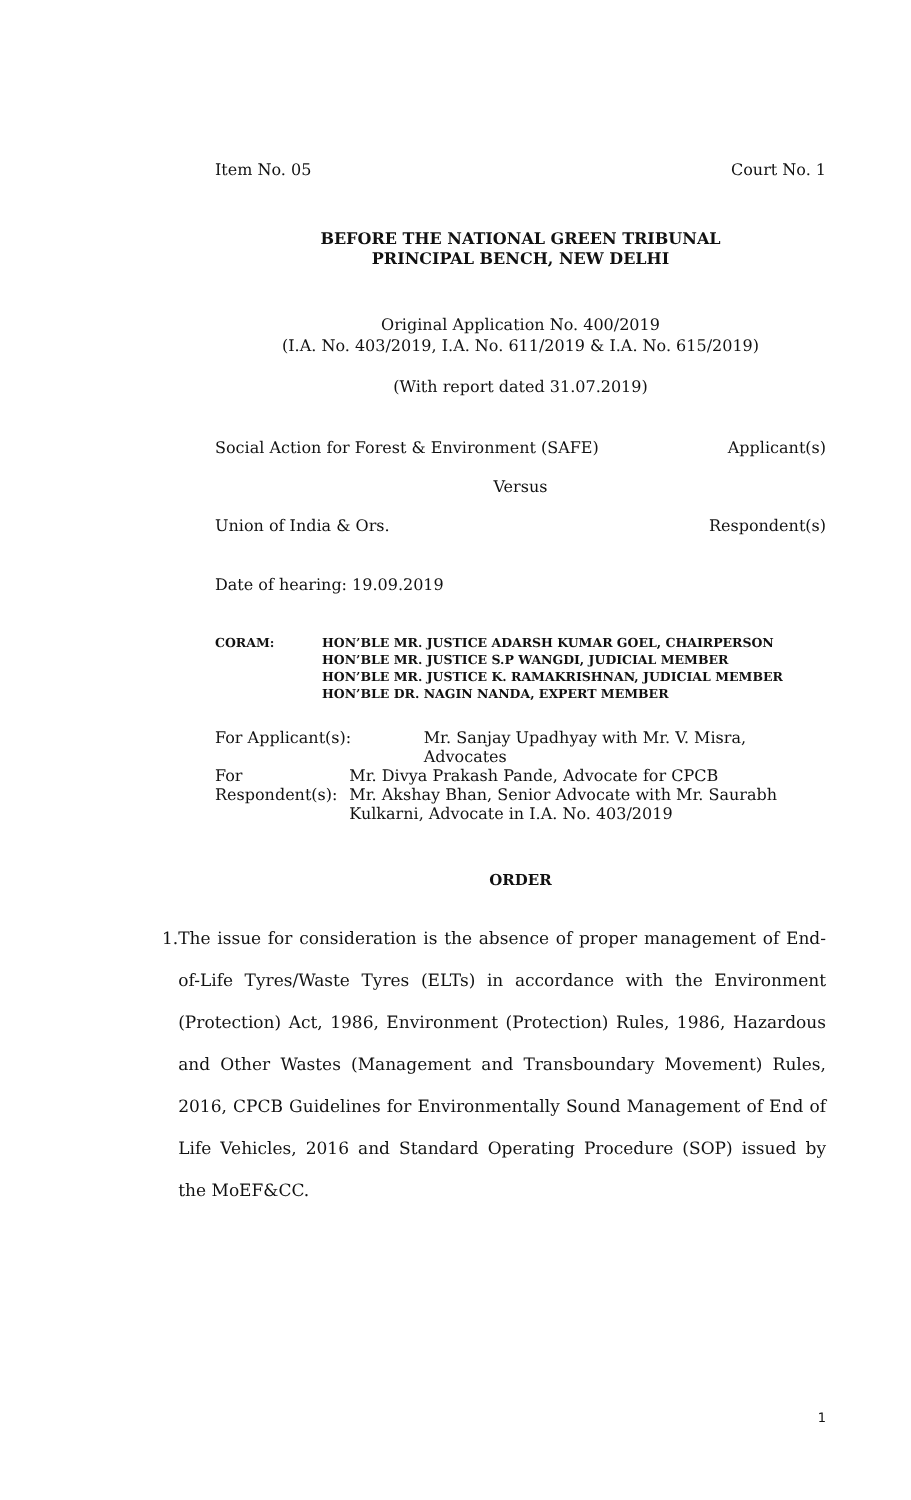Item No. 05 Court No. 1
BEFORE THE NATIONAL GREEN TRIBUNAL
PRINCIPAL BENCH, NEW DELHI
Original Application No. 400/2019
(I.A. No. 403/2019, I.A. No. 611/2019 & I.A. No. 615/2019)
(With report dated 31.07.2019)
Social Action for Forest & Environment (SAFE) Applicant(s)
Versus
Union of India & Ors. Respondent(s)
Date of hearing: 19.09.2019
CORAM: HON’BLE MR. JUSTICE ADARSH KUMAR GOEL, CHAIRPERSON
HON’BLE MR. JUSTICE S.P WANGDI, JUDICIAL MEMBER
HON’BLE MR. JUSTICE K. RAMAKRISHNAN, JUDICIAL MEMBER
HON’BLE DR. NAGIN NANDA, EXPERT MEMBER
For Applicant(s): Mr. Sanjay Upadhyay with Mr. V. Misra, Advocates
For Respondent(s): Mr. Divya Prakash Pande, Advocate for CPCB
Mr. Akshay Bhan, Senior Advocate with Mr. Saurabh Kulkarni, Advocate in I.A. No. 403/2019
ORDER
1. The issue for consideration is the absence of proper management of End-of-Life Tyres/Waste Tyres (ELTs) in accordance with the Environment (Protection) Act, 1986, Environment (Protection) Rules, 1986, Hazardous and Other Wastes (Management and Transboundary Movement) Rules, 2016, CPCB Guidelines for Environmentally Sound Management of End of Life Vehicles, 2016 and Standard Operating Procedure (SOP) issued by the MoEF&CC.
1